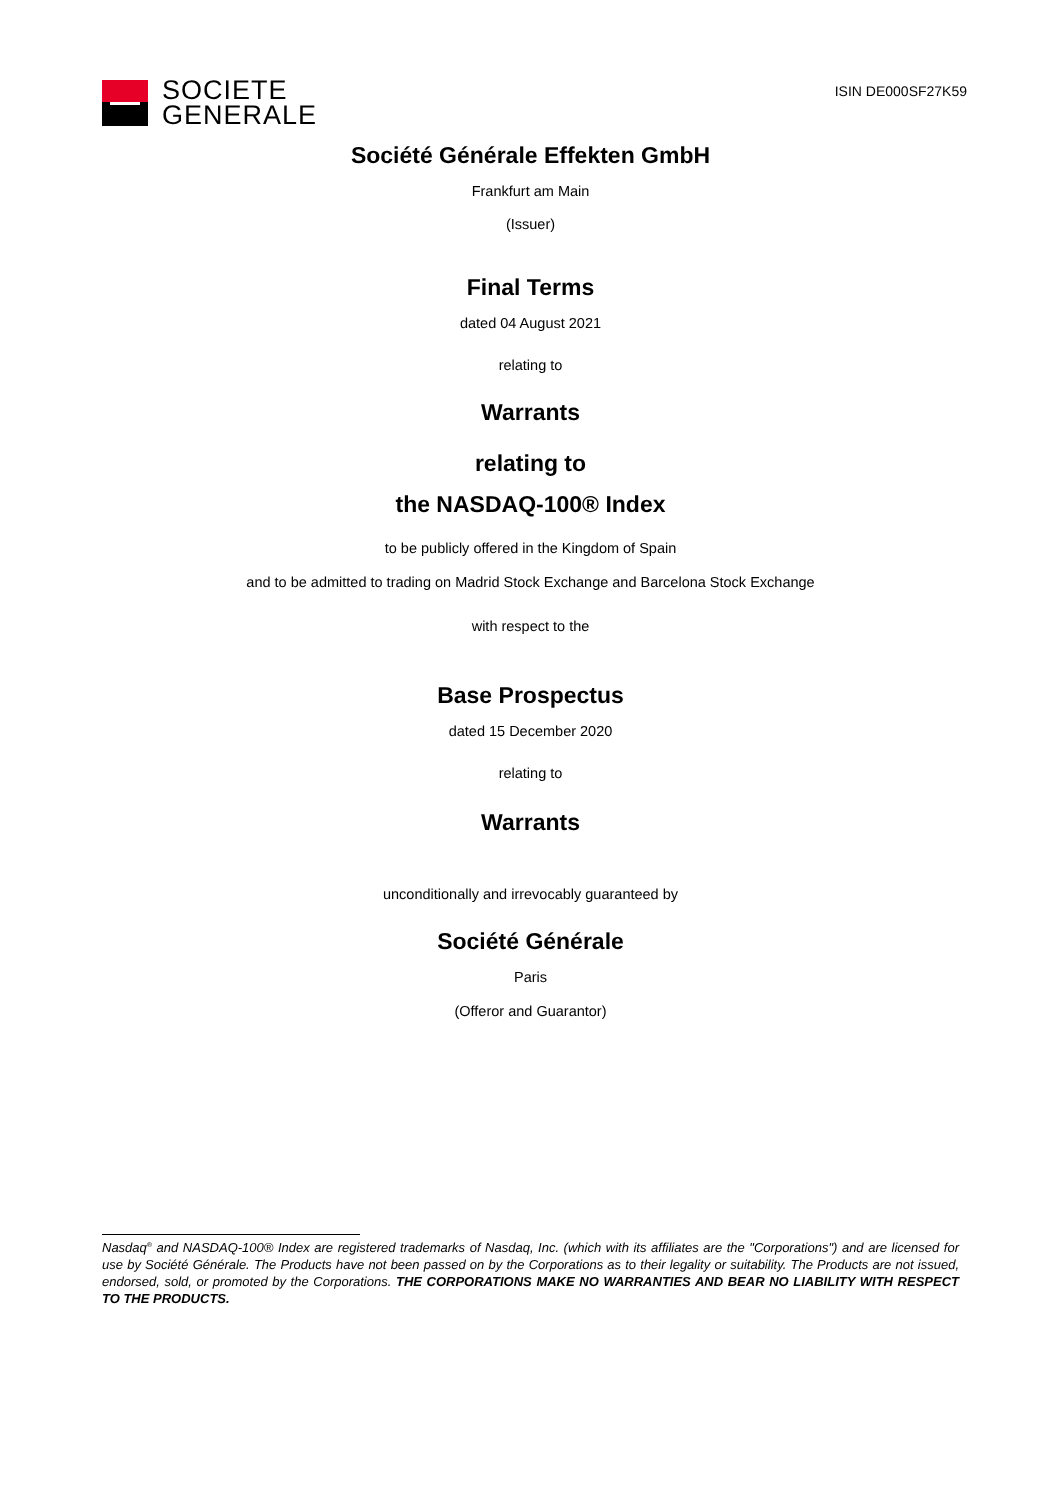SOCIETE
GENERALE
ISIN DE000SF27K59
Société Générale Effekten GmbH
Frankfurt am Main
(Issuer)
Final Terms
dated 04 August 2021
relating to
Warrants
relating to
the NASDAQ-100® Index
to be publicly offered in the Kingdom of Spain
and to be admitted to trading on Madrid Stock Exchange and Barcelona Stock Exchange
with respect to the
Base Prospectus
dated 15 December 2020
relating to
Warrants
unconditionally and irrevocably guaranteed by
Société Générale
Paris
(Offeror and Guarantor)
Nasdaq<sup>®</sup> and NASDAQ-100® Index are registered trademarks of Nasdaq, Inc. (which with its affiliates are the "Corporations") and are licensed for use by Société Générale. The Products have not been passed on by the Corporations as to their legality or suitability. The Products are not issued, endorsed, sold, or promoted by the Corporations. THE CORPORATIONS MAKE NO WARRANTIES AND BEAR NO LIABILITY WITH RESPECT TO THE PRODUCTS.